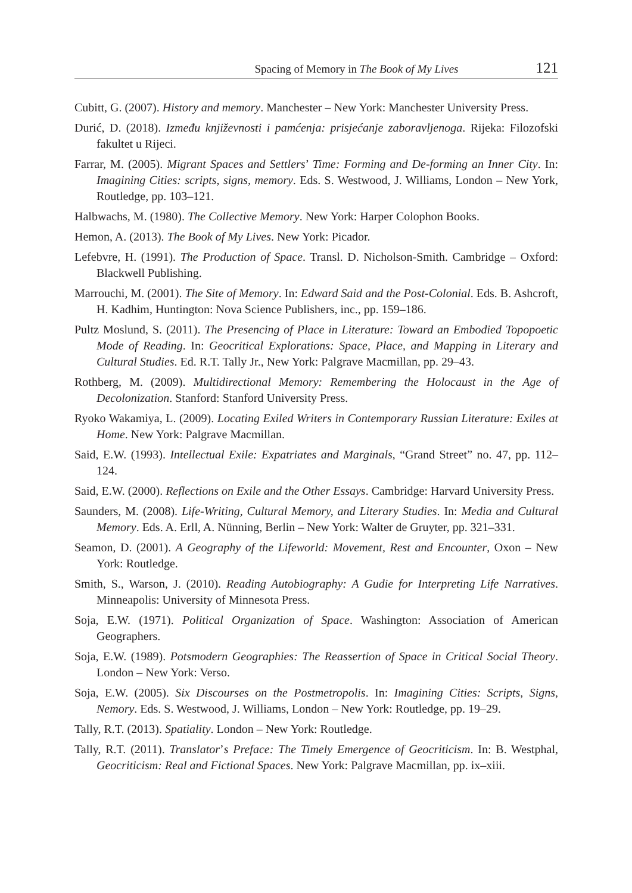Spacing of Memory in The Book of My Lives 121
Cubitt, G. (2007). History and memory. Manchester – New York: Manchester University Press.
Durić, D. (2018). Između književnosti i pamćenja: prisjećanje zaboravljenoga. Rijeka: Filozofski fakultet u Rijeci.
Farrar, M. (2005). Migrant Spaces and Settlers’ Time: Forming and De-forming an Inner City. In: Imagining Cities: scripts, signs, memory. Eds. S. Westwood, J. Williams, London – New York, Routledge, pp. 103–121.
Halbwachs, M. (1980). The Collective Memory. New York: Harper Colophon Books.
Hemon, A. (2013). The Book of My Lives. New York: Picador.
Lefebvre, H. (1991). The Production of Space. Transl. D. Nicholson-Smith. Cambridge – Oxford: Blackwell Publishing.
Marrouchi, M. (2001). The Site of Memory. In: Edward Said and the Post-Colonial. Eds. B. Ashcroft, H. Kadhim, Huntington: Nova Science Publishers, inc., pp. 159–186.
Pultz Moslund, S. (2011). The Presencing of Place in Literature: Toward an Embodied Topopoetic Mode of Reading. In: Geocritical Explorations: Space, Place, and Mapping in Literary and Cultural Studies. Ed. R.T. Tally Jr., New York: Palgrave Macmillan, pp. 29–43.
Rothberg, M. (2009). Multidirectional Memory: Remembering the Holocaust in the Age of Decolonization. Stanford: Stanford University Press.
Ryoko Wakamiya, L. (2009). Locating Exiled Writers in Contemporary Russian Literature: Exiles at Home. New York: Palgrave Macmillan.
Said, E.W. (1993). Intellectual Exile: Expatriates and Marginals, “Grand Street” no. 47, pp. 112–124.
Said, E.W. (2000). Reflections on Exile and the Other Essays. Cambridge: Harvard University Press.
Saunders, M. (2008). Life-Writing, Cultural Memory, and Literary Studies. In: Media and Cultural Memory. Eds. A. Erll, A. Nünning, Berlin – New York: Walter de Gruyter, pp. 321–331.
Seamon, D. (2001). A Geography of the Lifeworld: Movement, Rest and Encounter, Oxon – New York: Routledge.
Smith, S., Warson, J. (2010). Reading Autobiography: A Gudie for Interpreting Life Narratives. Minneapolis: University of Minnesota Press.
Soja, E.W. (1971). Political Organization of Space. Washington: Association of American Geographers.
Soja, E.W. (1989). Potsmodern Geographies: The Reassertion of Space in Critical Social Theory. London – New York: Verso.
Soja, E.W. (2005). Six Discourses on the Postmetropolis. In: Imagining Cities: Scripts, Signs, Nemory. Eds. S. Westwood, J. Williams, London – New York: Routledge, pp. 19–29.
Tally, R.T. (2013). Spatiality. London – New York: Routledge.
Tally, R.T. (2011). Translator’s Preface: The Timely Emergence of Geocriticism. In: B. Westphal, Geocriticism: Real and Fictional Spaces. New York: Palgrave Macmillan, pp. ix–xiii.